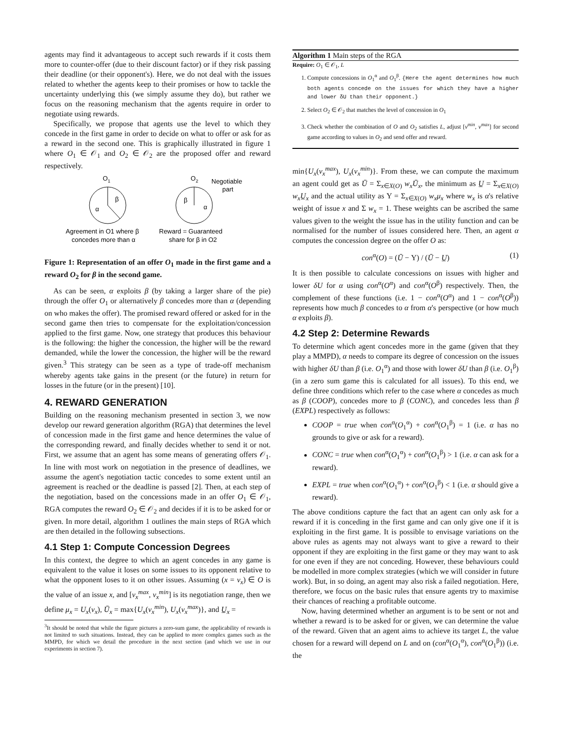agents may find it advantageous to accept such rewards if it costs them more to counter-offer (due to their discount factor) or if they risk passing their deadline (or their opponent's). Here, we do not deal with the issues related to whether the agents keep to their promises or how to tackle the uncertainty underlying this (we simply assume they do), but rather we focus on the reasoning mechanism that the agents require in order to negotiate using rewards.
Specifically, we propose that agents use the level to which they concede in the first game in order to decide on what to offer or ask for as a reward in the second one. This is graphically illustrated in figure 1 where O<sub>1</sub> ∈ 𝒪<sub>1</sub> and O<sub>2</sub> ∈ 𝒪<sub>2</sub> are the proposed offer and reward respectively.
O1
β
α
O2
β
α
Negotiable
part
Agreement in O1 where β
concedes more than α
Reward = Guaranteed
share for β in O2
Figure 1: Representation of an offer O<sub>1</sub> made in the first game and a reward O<sub>2</sub> for β in the second game.
As can be seen, α exploits β (by taking a larger share of the pie) through the offer O<sub>1</sub> or alternatively β concedes more than α (depending on who makes the offer). The promised reward offered or asked for in the second game then tries to compensate for the exploitation/concession applied to the first game. Now, one strategy that produces this behaviour is the following: the higher the concession, the higher will be the reward demanded, while the lower the concession, the higher will be the reward given.<sup>3</sup> This strategy can be seen as a type of trade-off mechanism whereby agents take gains in the present (or the future) in return for losses in the future (or in the present) [10].
4. REWARD GENERATION
Building on the reasoning mechanism presented in section 3, we now develop our reward generation algorithm (RGA) that determines the level of concession made in the first game and hence determines the value of the corresponding reward, and finally decides whether to send it or not. First, we assume that an agent has some means of generating offers 𝒪<sub>1</sub>. In line with most work on negotiation in the presence of deadlines, we assume the agent's negotiation tactic concedes to some extent until an agreement is reached or the deadline is passed [2]. Then, at each step of the negotiation, based on the concessions made in an offer O<sub>1</sub> ∈ 𝒪<sub>1</sub>, RGA computes the reward O<sub>2</sub> ∈ 𝒪<sub>2</sub> and decides if it is to be asked for or given. In more detail, algorithm 1 outlines the main steps of RGA which are then detailed in the following subsections.
4.1 Step 1: Compute Concession Degrees
In this context, the degree to which an agent concedes in any game is equivalent to the value it loses on some issues to its opponent relative to what the opponent loses to it on other issues. Assuming (x = v<sub>x</sub>) ∈ O is the value of an issue x, and [v<sub>x</sub><sup>max</sup>, v<sub>x</sub><sup>min</sup>] is its negotiation range, then we define μ<sub>x</sub> = U<sub>x</sub>(v<sub>x</sub>), Ū<sub>x</sub> = max{U<sub>x</sub>(v<sub>x</sub><sup>min</sup>), U<sub>x</sub>(v<sub>x</sub><sup>max</sup>)}, and U̲<sub>x</sub> =
<sup>3</sup> It should be noted that while the figure pictures a zero-sum game, the applicability of rewards is not limited to such situations. Instead, they can be applied to more complex games such as the MMPD, for which we detail the procedure in the next section (and which we use in our experiments in section 7).
Algorithm 1 Main steps of the RGA
Require: O<sub>1</sub> ∈ 𝒪<sub>1</sub>, L
1. Compute concessions in O<sub>1</sub><sup>α</sup> and O<sub>1</sub><sup>β</sup>. {Here the agent determines how much both agents concede on the issues for which they have a higher and lower δU than their opponent.}
2. Select O<sub>2</sub> ∈ 𝒪<sub>2</sub> that matches the level of concession in O<sub>1</sub>
3. Check whether the combination of O and O<sub>2</sub> satisfies L, adjust [v<sup>min</sup>, v<sup>max</sup>] for second game according to values in O<sub>2</sub> and send offer and reward.
min{U<sub>x</sub>(v<sub>x</sub><sup>max</sup>), U<sub>x</sub>(v<sub>x</sub><sup>min</sup>)}. From these, we can compute the maximum an agent could get as Ū = Σ<sub>x∈X(O)</sub> w<sub>x</sub>Ū<sub>x</sub>, the minimum as U̲ = Σ<sub>x∈X(O)</sub> w<sub>x</sub>U̲<sub>x</sub> and the actual utility as Υ = Σ<sub>x∈X(O)</sub> w<sub>x</sub>μ<sub>x</sub> where w<sub>x</sub> is α's relative weight of issue x and Σ w<sub>x</sub> = 1. These weights can be ascribed the same values given to the weight the issue has in the utility function and can be normalised for the number of issues considered here. Then, an agent α computes the concession degree on the offer O as:
con<sup>α</sup>(O) = (Ū − Υ) / (Ū − U̲) (1)
It is then possible to calculate concessions on issues with higher and lower δU for α using con<sup>α</sup>(O<sup>α</sup>) and con<sup>α</sup>(O<sup>β</sup>) respectively. Then, the complement of these functions (i.e. 1 − con<sup>α</sup>(O<sup>α</sup>) and 1 − con<sup>α</sup>(O<sup>β</sup>)) represents how much β concedes to α from α's perspective (or how much α exploits β).
4.2 Step 2: Determine Rewards
To determine which agent concedes more in the game (given that they play a MMPD), α needs to compare its degree of concession on the issues with higher δU than β (i.e. O<sub>1</sub><sup>α</sup>) and those with lower δU than β (i.e. O<sub>1</sub><sup>β</sup>) (in a zero sum game this is calculated for all issues). To this end, we define three conditions which refer to the case where α concedes as much as β (COOP), concedes more to β (CONC), and concedes less than β (EXPL) respectively as follows:
COOP = true when con<sup>α</sup>(O<sub>1</sub><sup>α</sup>) + con<sup>α</sup>(O<sub>1</sub><sup>β</sup>) = 1 (i.e. α has no grounds to give or ask for a reward).
CONC = true when con<sup>α</sup>(O<sub>1</sub><sup>α</sup>) + con<sup>α</sup>(O<sub>1</sub><sup>β</sup>) > 1 (i.e. α can ask for a reward).
EXPL = true when con<sup>α</sup>(O<sub>1</sub><sup>α</sup>) + con<sup>α</sup>(O<sub>1</sub><sup>β</sup>) < 1 (i.e. α should give a reward).
The above conditions capture the fact that an agent can only ask for a reward if it is conceding in the first game and can only give one if it is exploiting in the first game. It is possible to envisage variations on the above rules as agents may not always want to give a reward to their opponent if they are exploiting in the first game or they may want to ask for one even if they are not conceding. However, these behaviours could be modelled in more complex strategies (which we will consider in future work). But, in so doing, an agent may also risk a failed negotiation. Here, therefore, we focus on the basic rules that ensure agents try to maximise their chances of reaching a profitable outcome.
Now, having determined whether an argument is to be sent or not and whether a reward is to be asked for or given, we can determine the value of the reward. Given that an agent aims to achieve its target L, the value chosen for a reward will depend on L and on (con<sup>α</sup>(O<sub>1</sub><sup>α</sup>), con<sup>α</sup>(O<sub>1</sub><sup>β</sup>)) (i.e. the